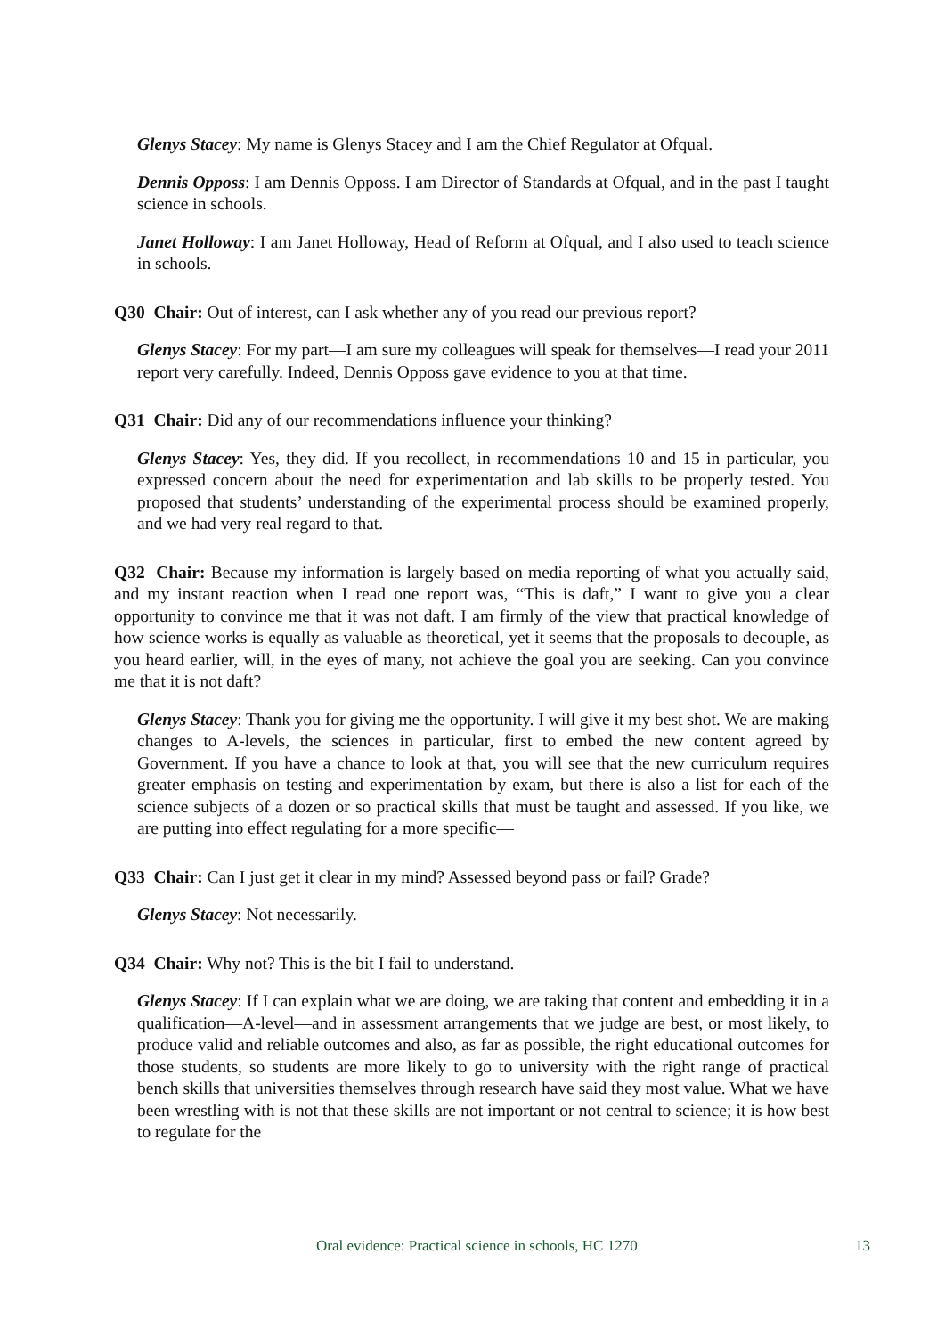Glenys Stacey: My name is Glenys Stacey and I am the Chief Regulator at Ofqual.
Dennis Opposs: I am Dennis Opposs. I am Director of Standards at Ofqual, and in the past I taught science in schools.
Janet Holloway: I am Janet Holloway, Head of Reform at Ofqual, and I also used to teach science in schools.
Q30 Chair: Out of interest, can I ask whether any of you read our previous report?
Glenys Stacey: For my part—I am sure my colleagues will speak for themselves—I read your 2011 report very carefully. Indeed, Dennis Opposs gave evidence to you at that time.
Q31 Chair: Did any of our recommendations influence your thinking?
Glenys Stacey: Yes, they did. If you recollect, in recommendations 10 and 15 in particular, you expressed concern about the need for experimentation and lab skills to be properly tested. You proposed that students’ understanding of the experimental process should be examined properly, and we had very real regard to that.
Q32 Chair: Because my information is largely based on media reporting of what you actually said, and my instant reaction when I read one report was, “This is daft,” I want to give you a clear opportunity to convince me that it was not daft. I am firmly of the view that practical knowledge of how science works is equally as valuable as theoretical, yet it seems that the proposals to decouple, as you heard earlier, will, in the eyes of many, not achieve the goal you are seeking. Can you convince me that it is not daft?
Glenys Stacey: Thank you for giving me the opportunity. I will give it my best shot. We are making changes to A-levels, the sciences in particular, first to embed the new content agreed by Government. If you have a chance to look at that, you will see that the new curriculum requires greater emphasis on testing and experimentation by exam, but there is also a list for each of the science subjects of a dozen or so practical skills that must be taught and assessed. If you like, we are putting into effect regulating for a more specific—
Q33 Chair: Can I just get it clear in my mind? Assessed beyond pass or fail? Grade?
Glenys Stacey: Not necessarily.
Q34 Chair: Why not? This is the bit I fail to understand.
Glenys Stacey: If I can explain what we are doing, we are taking that content and embedding it in a qualification—A-level—and in assessment arrangements that we judge are best, or most likely, to produce valid and reliable outcomes and also, as far as possible, the right educational outcomes for those students, so students are more likely to go to university with the right range of practical bench skills that universities themselves through research have said they most value. What we have been wrestling with is not that these skills are not important or not central to science; it is how best to regulate for the
Oral evidence: Practical science in schools, HC 1270 13